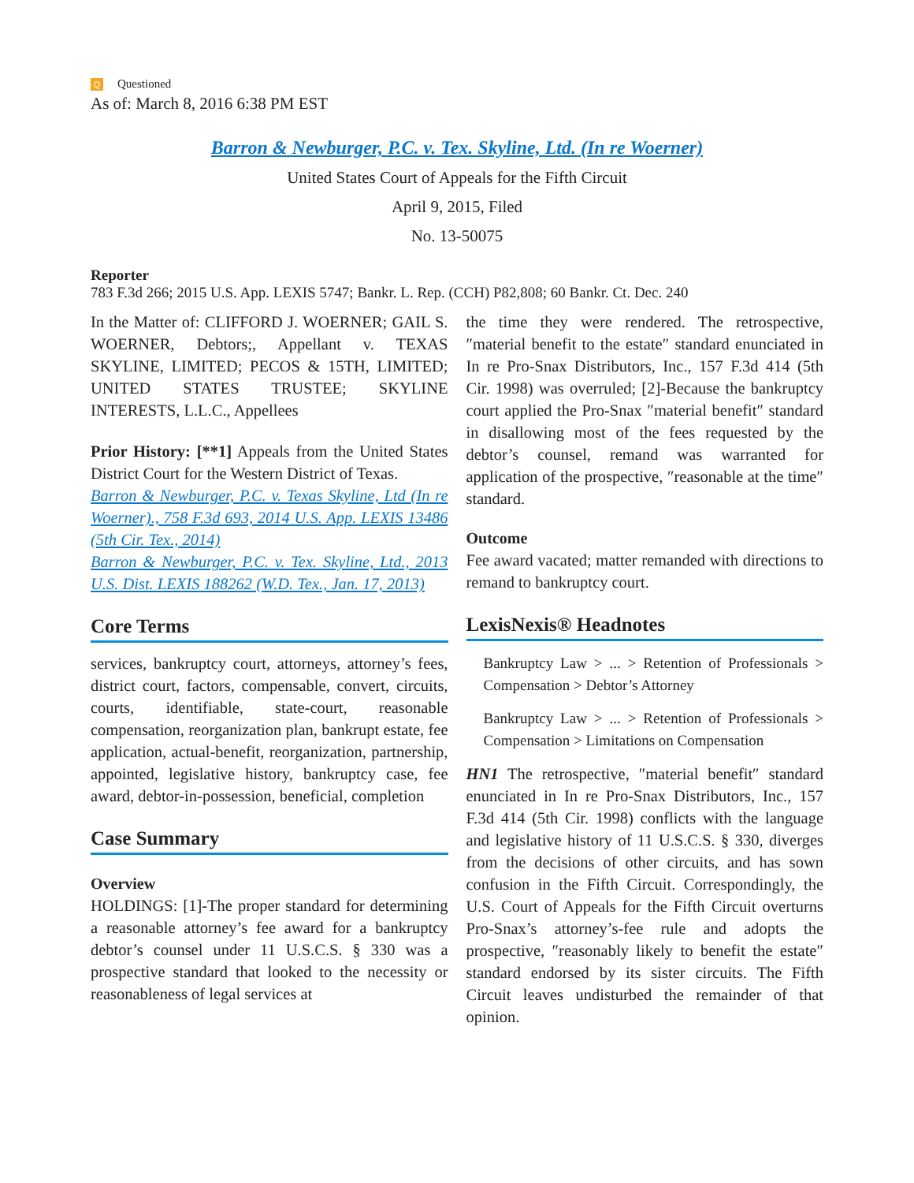Q Questioned
As of: March 8, 2016 6:38 PM EST
Barron & Newburger, P.C. v. Tex. Skyline, Ltd. (In re Woerner)
United States Court of Appeals for the Fifth Circuit
April 9, 2015, Filed
No. 13-50075
Reporter
783 F.3d 266; 2015 U.S. App. LEXIS 5747; Bankr. L. Rep. (CCH) P82,808; 60 Bankr. Ct. Dec. 240
In the Matter of: CLIFFORD J. WOERNER; GAIL S. WOERNER, Debtors;, Appellant v. TEXAS SKYLINE, LIMITED; PECOS & 15TH, LIMITED; UNITED STATES TRUSTEE; SKYLINE INTERESTS, L.L.C., Appellees
Prior History: [**1] Appeals from the United States District Court for the Western District of Texas.
Barron & Newburger, P.C. v. Texas Skyline, Ltd (In re Woerner)., 758 F.3d 693, 2014 U.S. App. LEXIS 13486 (5th Cir. Tex., 2014)
Barron & Newburger, P.C. v. Tex. Skyline, Ltd., 2013 U.S. Dist. LEXIS 188262 (W.D. Tex., Jan. 17, 2013)
Core Terms
services, bankruptcy court, attorneys, attorney’s fees, district court, factors, compensable, convert, circuits, courts, identifiable, state-court, reasonable compensation, reorganization plan, bankrupt estate, fee application, actual-benefit, reorganization, partnership, appointed, legislative history, bankruptcy case, fee award, debtor-in-possession, beneficial, completion
Case Summary
Overview
HOLDINGS: [1]-The proper standard for determining a reasonable attorney’s fee award for a bankruptcy debtor’s counsel under 11 U.S.C.S. § 330 was a prospective standard that looked to the necessity or reasonableness of legal services at
the time they were rendered. The retrospective, ″material benefit to the estate″ standard enunciated in In re Pro-Snax Distributors, Inc., 157 F.3d 414 (5th Cir. 1998) was overruled; [2]-Because the bankruptcy court applied the Pro-Snax ″material benefit″ standard in disallowing most of the fees requested by the debtor’s counsel, remand was warranted for application of the prospective, ″reasonable at the time″ standard.
Outcome
Fee award vacated; matter remanded with directions to remand to bankruptcy court.
LexisNexis® Headnotes
Bankruptcy Law > ... > Retention of Professionals > Compensation > Debtor’s Attorney
Bankruptcy Law > ... > Retention of Professionals > Compensation > Limitations on Compensation
HN1 The retrospective, ″material benefit″ standard enunciated in In re Pro-Snax Distributors, Inc., 157 F.3d 414 (5th Cir. 1998) conflicts with the language and legislative history of 11 U.S.C.S. § 330, diverges from the decisions of other circuits, and has sown confusion in the Fifth Circuit. Correspondingly, the U.S. Court of Appeals for the Fifth Circuit overturns Pro-Snax’s attorney’s-fee rule and adopts the prospective, ″reasonably likely to benefit the estate″ standard endorsed by its sister circuits. The Fifth Circuit leaves undisturbed the remainder of that opinion.